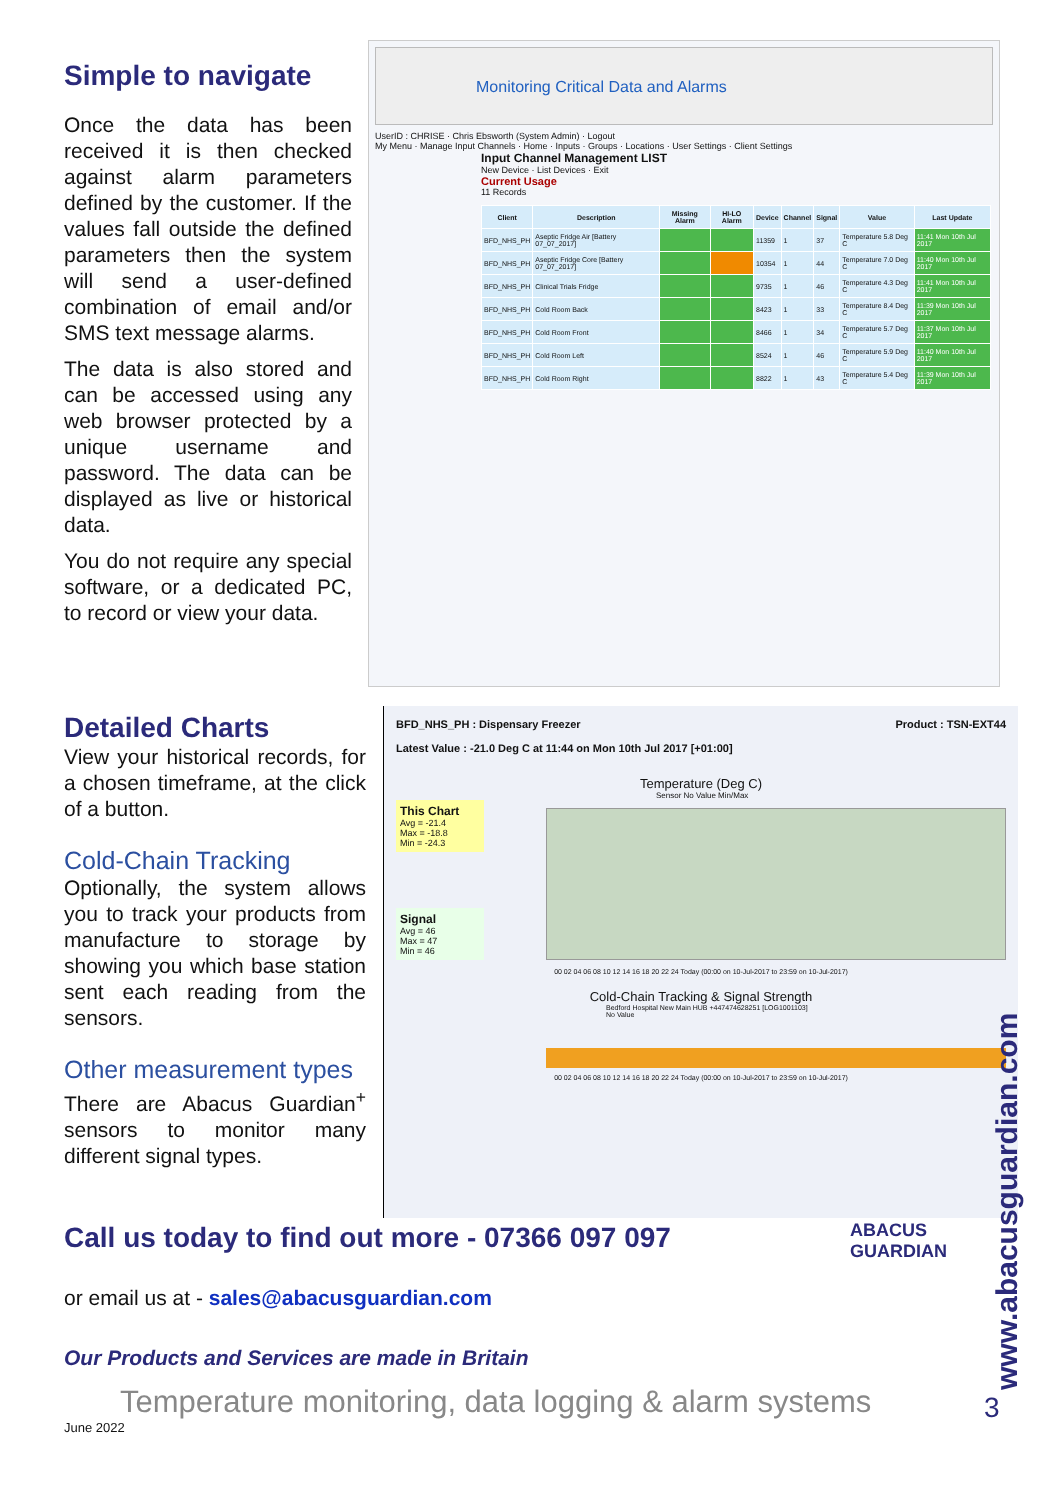Simple to navigate
Once the data has been received it is then checked against alarm parameters defined by the customer. If the values fall outside the defined parameters then the system will send a user-defined combination of email and/or SMS text message alarms.
The data is also stored and can be accessed using any web browser protected by a unique username and password. The data can be displayed as live or historical data.
You do not require any special software, or a dedicated PC, to record or view your data.
Monitoring Critical Data and Alarms
UserID : CHRISE · Chris Ebsworth (System Admin) · Logout
My Menu · Manage Input Channels · Home · Inputs · Groups · Locations · User Settings · Client Settings
Input Channel Management LIST
New Device · List Devices · Exit
Current Usage
11 Records
| Client | Description | Missing Alarm | HI-LO Alarm | Device | Channel | Signal | Value | Last Update |
| --- | --- | --- | --- | --- | --- | --- | --- | --- |
| BFD_NHS_PH | Aseptic Fridge Air [Battery 07_07_2017] | | | 11359 | 1 | 37 | Temperature 5.8 Deg C | 11:41 Mon 10th Jul 2017 |
| BFD_NHS_PH | Aseptic Fridge Core [Battery 07_07_2017] | | | 10354 | 1 | 44 | Temperature 7.0 Deg C | 11:40 Mon 10th Jul 2017 |
| BFD_NHS_PH | Clinical Trials Fridge | | | 9735 | 1 | 46 | Temperature 4.3 Deg C | 11:41 Mon 10th Jul 2017 |
| BFD_NHS_PH | Cold Room Back | | | 8423 | 1 | 33 | Temperature 8.4 Deg C | 11:39 Mon 10th Jul 2017 |
| BFD_NHS_PH | Cold Room Front | | | 8466 | 1 | 34 | Temperature 5.7 Deg C | 11:37 Mon 10th Jul 2017 |
| BFD_NHS_PH | Cold Room Left | | | 8524 | 1 | 46 | Temperature 5.9 Deg C | 11:40 Mon 10th Jul 2017 |
| BFD_NHS_PH | Cold Room Right | | | 8822 | 1 | 43 | Temperature 5.4 Deg C | 11:39 Mon 10th Jul 2017 |
Detailed Charts
View your historical records, for a chosen timeframe, at the click of a button.
Cold-Chain Tracking
Optionally, the system allows you to track your products from manufacture to storage by showing you which base station sent each reading from the sensors.
Other measurement types
There are Abacus Guardian<sup>+</sup> sensors to monitor many different signal types.
BFD_NHS_PH : Dispensary Freezer Product : TSN-EXT44
Latest Value : -21.0 Deg C at 11:44 on Mon 10th Jul 2017 [+01:00]
Temperature (Deg C)
Sensor No Value Min/Max
This Chart
Avg = -21.4
Max = -18.8
Min = -24.3
Signal
Avg = 46
Max = 47
Min = 46
00 02 04 06 08 10 12 14 16 18 20 22 24 Today (00:00 on 10-Jul-2017 to 23:59 on 10-Jul-2017)
Cold-Chain Tracking & Signal Strength
Bedford Hospital New Main HUB +447474628251 [LOG1001103]
No Value
00 02 04 06 08 10 12 14 16 18 20 22 24 Today (00:00 on 10-Jul-2017 to 23:59 on 10-Jul-2017)
Call us today to find out more - 07366 097 097
or email us at - sales@abacusguardian.com
Our Products and Services are made in Britain
ABACUS
GUARDIAN
www.abacusguardian.com
Temperature monitoring, data logging & alarm systems
June 2022
3